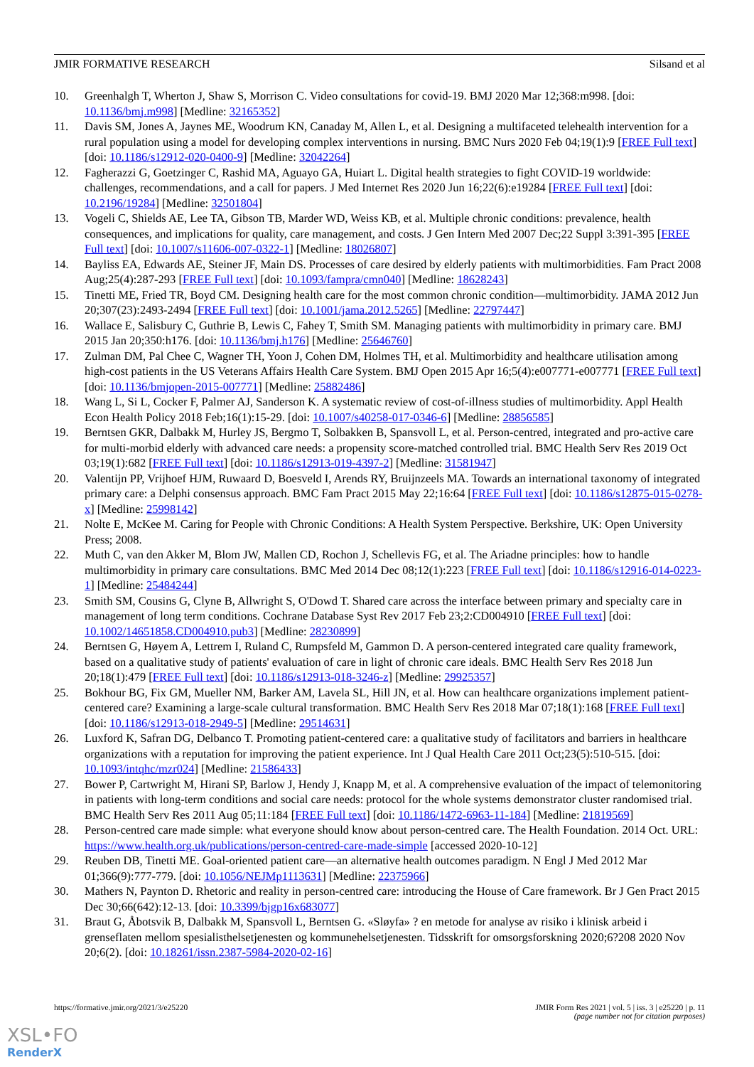JMIR FORMATIVE RESEARCH Silsand et al
10. Greenhalgh T, Wherton J, Shaw S, Morrison C. Video consultations for covid-19. BMJ 2020 Mar 12;368:m998. [doi: 10.1136/bmj.m998] [Medline: 32165352]
11. Davis SM, Jones A, Jaynes ME, Woodrum KN, Canaday M, Allen L, et al. Designing a multifaceted telehealth intervention for a rural population using a model for developing complex interventions in nursing. BMC Nurs 2020 Feb 04;19(1):9 [FREE Full text] [doi: 10.1186/s12912-020-0400-9] [Medline: 32042264]
12. Fagherazzi G, Goetzinger C, Rashid MA, Aguayo GA, Huiart L. Digital health strategies to fight COVID-19 worldwide: challenges, recommendations, and a call for papers. J Med Internet Res 2020 Jun 16;22(6):e19284 [FREE Full text] [doi: 10.2196/19284] [Medline: 32501804]
13. Vogeli C, Shields AE, Lee TA, Gibson TB, Marder WD, Weiss KB, et al. Multiple chronic conditions: prevalence, health consequences, and implications for quality, care management, and costs. J Gen Intern Med 2007 Dec;22 Suppl 3:391-395 [FREE Full text] [doi: 10.1007/s11606-007-0322-1] [Medline: 18026807]
14. Bayliss EA, Edwards AE, Steiner JF, Main DS. Processes of care desired by elderly patients with multimorbidities. Fam Pract 2008 Aug;25(4):287-293 [FREE Full text] [doi: 10.1093/fampra/cmn040] [Medline: 18628243]
15. Tinetti ME, Fried TR, Boyd CM. Designing health care for the most common chronic condition—multimorbidity. JAMA 2012 Jun 20;307(23):2493-2494 [FREE Full text] [doi: 10.1001/jama.2012.5265] [Medline: 22797447]
16. Wallace E, Salisbury C, Guthrie B, Lewis C, Fahey T, Smith SM. Managing patients with multimorbidity in primary care. BMJ 2015 Jan 20;350:h176. [doi: 10.1136/bmj.h176] [Medline: 25646760]
17. Zulman DM, Pal Chee C, Wagner TH, Yoon J, Cohen DM, Holmes TH, et al. Multimorbidity and healthcare utilisation among high-cost patients in the US Veterans Affairs Health Care System. BMJ Open 2015 Apr 16;5(4):e007771-e007771 [FREE Full text] [doi: 10.1136/bmjopen-2015-007771] [Medline: 25882486]
18. Wang L, Si L, Cocker F, Palmer AJ, Sanderson K. A systematic review of cost-of-illness studies of multimorbidity. Appl Health Econ Health Policy 2018 Feb;16(1):15-29. [doi: 10.1007/s40258-017-0346-6] [Medline: 28856585]
19. Berntsen GKR, Dalbakk M, Hurley JS, Bergmo T, Solbakken B, Spansvoll L, et al. Person-centred, integrated and pro-active care for multi-morbid elderly with advanced care needs: a propensity score-matched controlled trial. BMC Health Serv Res 2019 Oct 03;19(1):682 [FREE Full text] [doi: 10.1186/s12913-019-4397-2] [Medline: 31581947]
20. Valentijn PP, Vrijhoef HJM, Ruwaard D, Boesveld I, Arends RY, Bruijnzeels MA. Towards an international taxonomy of integrated primary care: a Delphi consensus approach. BMC Fam Pract 2015 May 22;16:64 [FREE Full text] [doi: 10.1186/s12875-015-0278-x] [Medline: 25998142]
21. Nolte E, McKee M. Caring for People with Chronic Conditions: A Health System Perspective. Berkshire, UK: Open University Press; 2008.
22. Muth C, van den Akker M, Blom JW, Mallen CD, Rochon J, Schellevis FG, et al. The Ariadne principles: how to handle multimorbidity in primary care consultations. BMC Med 2014 Dec 08;12(1):223 [FREE Full text] [doi: 10.1186/s12916-014-0223-1] [Medline: 25484244]
23. Smith SM, Cousins G, Clyne B, Allwright S, O'Dowd T. Shared care across the interface between primary and specialty care in management of long term conditions. Cochrane Database Syst Rev 2017 Feb 23;2:CD004910 [FREE Full text] [doi: 10.1002/14651858.CD004910.pub3] [Medline: 28230899]
24. Berntsen G, Høyem A, Lettrem I, Ruland C, Rumpsfeld M, Gammon D. A person-centered integrated care quality framework, based on a qualitative study of patients' evaluation of care in light of chronic care ideals. BMC Health Serv Res 2018 Jun 20;18(1):479 [FREE Full text] [doi: 10.1186/s12913-018-3246-z] [Medline: 29925357]
25. Bokhour BG, Fix GM, Mueller NM, Barker AM, Lavela SL, Hill JN, et al. How can healthcare organizations implement patient-centered care? Examining a large-scale cultural transformation. BMC Health Serv Res 2018 Mar 07;18(1):168 [FREE Full text] [doi: 10.1186/s12913-018-2949-5] [Medline: 29514631]
26. Luxford K, Safran DG, Delbanco T. Promoting patient-centered care: a qualitative study of facilitators and barriers in healthcare organizations with a reputation for improving the patient experience. Int J Qual Health Care 2011 Oct;23(5):510-515. [doi: 10.1093/intqhc/mzr024] [Medline: 21586433]
27. Bower P, Cartwright M, Hirani SP, Barlow J, Hendy J, Knapp M, et al. A comprehensive evaluation of the impact of telemonitoring in patients with long-term conditions and social care needs: protocol for the whole systems demonstrator cluster randomised trial. BMC Health Serv Res 2011 Aug 05;11:184 [FREE Full text] [doi: 10.1186/1472-6963-11-184] [Medline: 21819569]
28. Person-centred care made simple: what everyone should know about person-centred care. The Health Foundation. 2014 Oct. URL: https://www.health.org.uk/publications/person-centred-care-made-simple [accessed 2020-10-12]
29. Reuben DB, Tinetti ME. Goal-oriented patient care—an alternative health outcomes paradigm. N Engl J Med 2012 Mar 01;366(9):777-779. [doi: 10.1056/NEJMp1113631] [Medline: 22375966]
30. Mathers N, Paynton D. Rhetoric and reality in person-centred care: introducing the House of Care framework. Br J Gen Pract 2015 Dec 30;66(642):12-13. [doi: 10.3399/bjgp16x683077]
31. Braut G, Åbotsvik B, Dalbakk M, Spansvoll L, Berntsen G. «Sløyfa» ? en metode for analyse av risiko i klinisk arbeid i grenseflaten mellom spesialisthelsetjenesten og kommunehelsetjenesten. Tidsskrift for omsorgsforskning 2020;6?208 2020 Nov 20;6(2). [doi: 10.18261/issn.2387-5984-2020-02-16]
https://formative.jmir.org/2021/3/e25220 JMIR Form Res 2021 | vol. 5 | iss. 3 | e25220 | p. 11
(page number not for citation purposes)
XSL•FO
RenderX